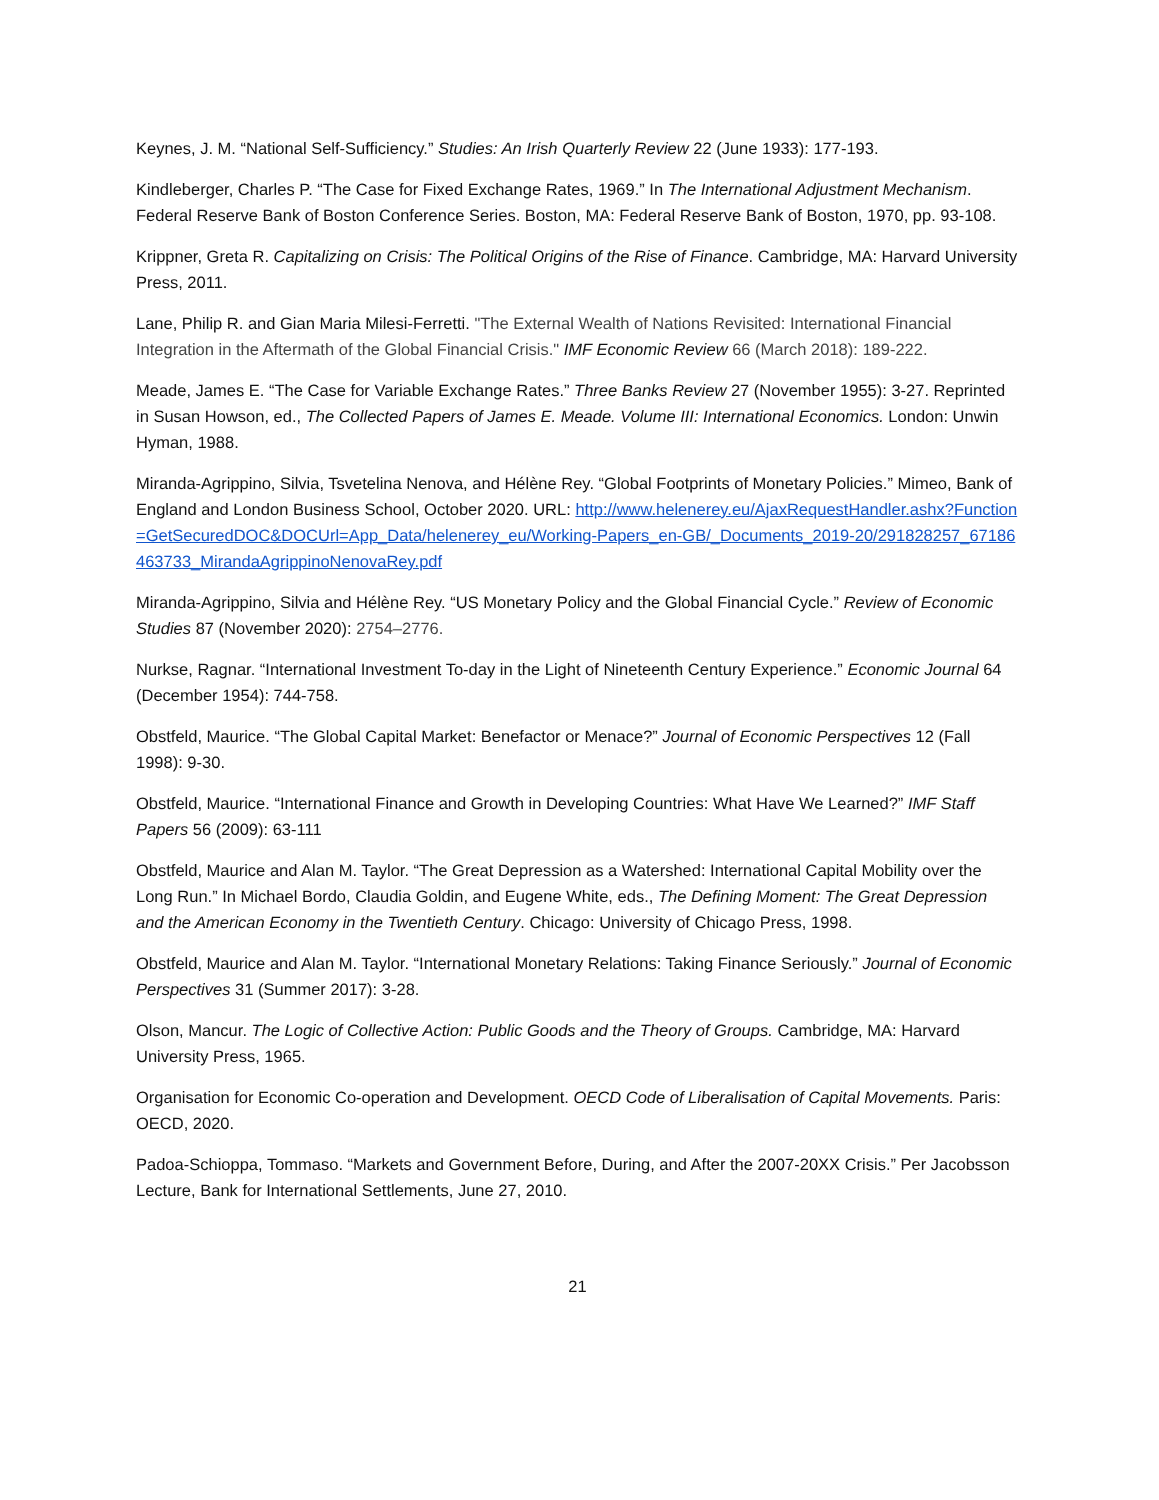Keynes, J. M. “National Self-Sufficiency.” Studies: An Irish Quarterly Review 22 (June 1933): 177-193.
Kindleberger, Charles P. “The Case for Fixed Exchange Rates, 1969.” In The International Adjustment Mechanism. Federal Reserve Bank of Boston Conference Series. Boston, MA: Federal Reserve Bank of Boston, 1970, pp. 93-108.
Krippner, Greta R. Capitalizing on Crisis: The Political Origins of the Rise of Finance. Cambridge, MA: Harvard University Press, 2011.
Lane, Philip R. and Gian Maria Milesi-Ferretti. "The External Wealth of Nations Revisited: International Financial Integration in the Aftermath of the Global Financial Crisis." IMF Economic Review 66 (March 2018): 189-222.
Meade, James E. “The Case for Variable Exchange Rates.” Three Banks Review 27 (November 1955): 3-27. Reprinted in Susan Howson, ed., The Collected Papers of James E. Meade. Volume III: International Economics. London: Unwin Hyman, 1988.
Miranda-Agrippino, Silvia, Tsvetelina Nenova, and Hélène Rey. “Global Footprints of Monetary Policies.” Mimeo, Bank of England and London Business School, October 2020. URL: http://www.helenerey.eu/AjaxRequestHandler.ashx?Function=GetSecuredDOC&DOCUrl=App_Data/helenerey_eu/Working-Papers_en-GB/_Documents_2019-20/291828257_67186463733_MirandaAgrippinoNenovaRey.pdf
Miranda-Agrippino, Silvia and Hélène Rey. “US Monetary Policy and the Global Financial Cycle.” Review of Economic Studies 87 (November 2020): 2754–2776.
Nurkse, Ragnar. “International Investment To-day in the Light of Nineteenth Century Experience.” Economic Journal 64 (December 1954): 744-758.
Obstfeld, Maurice. “The Global Capital Market: Benefactor or Menace?” Journal of Economic Perspectives 12 (Fall 1998): 9-30.
Obstfeld, Maurice. “International Finance and Growth in Developing Countries: What Have We Learned?” IMF Staff Papers 56 (2009): 63-111
Obstfeld, Maurice and Alan M. Taylor. “The Great Depression as a Watershed: International Capital Mobility over the Long Run.” In Michael Bordo, Claudia Goldin, and Eugene White, eds., The Defining Moment: The Great Depression and the American Economy in the Twentieth Century. Chicago: University of Chicago Press, 1998.
Obstfeld, Maurice and Alan M. Taylor. “International Monetary Relations: Taking Finance Seriously.” Journal of Economic Perspectives 31 (Summer 2017): 3-28.
Olson, Mancur. The Logic of Collective Action: Public Goods and the Theory of Groups. Cambridge, MA: Harvard University Press, 1965.
Organisation for Economic Co-operation and Development. OECD Code of Liberalisation of Capital Movements. Paris: OECD, 2020.
Padoa-Schioppa, Tommaso. “Markets and Government Before, During, and After the 2007-20XX Crisis.” Per Jacobsson Lecture, Bank for International Settlements, June 27, 2010.
21